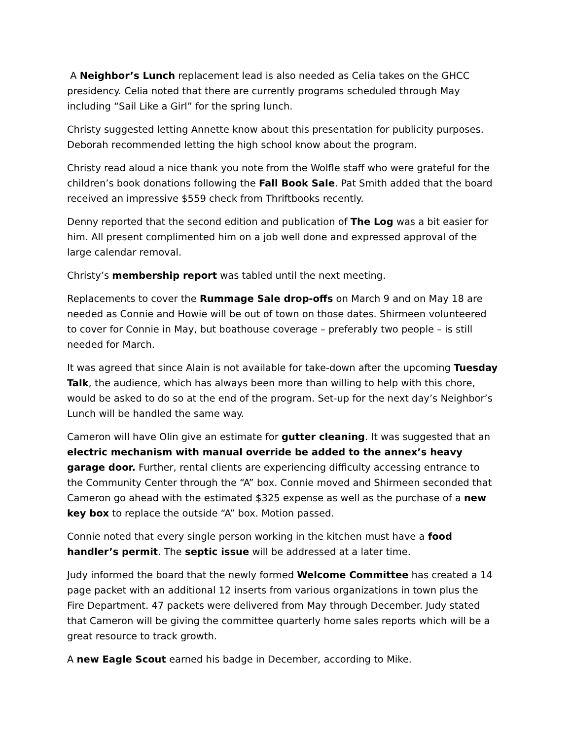A Neighbor’s Lunch replacement lead is also needed as Celia takes on the GHCC presidency. Celia noted that there are currently programs scheduled through May including “Sail Like a Girl” for the spring lunch.
Christy suggested letting Annette know about this presentation for publicity purposes. Deborah recommended letting the high school know about the program.
Christy read aloud a nice thank you note from the Wolfle staff who were grateful for the children’s book donations following the Fall Book Sale. Pat Smith added that the board received an impressive $559 check from Thriftbooks recently.
Denny reported that the second edition and publication of The Log was a bit easier for him. All present complimented him on a job well done and expressed approval of the large calendar removal.
Christy’s membership report was tabled until the next meeting.
Replacements to cover the Rummage Sale drop-offs on March 9 and on May 18 are needed as Connie and Howie will be out of town on those dates. Shirmeen volunteered to cover for Connie in May, but boathouse coverage – preferably two people – is still needed for March.
It was agreed that since Alain is not available for take-down after the upcoming Tuesday Talk, the audience, which has always been more than willing to help with this chore, would be asked to do so at the end of the program. Set-up for the next day’s Neighbor’s Lunch will be handled the same way.
Cameron will have Olin give an estimate for gutter cleaning. It was suggested that an electric mechanism with manual override be added to the annex’s heavy garage door. Further, rental clients are experiencing difficulty accessing entrance to the Community Center through the “A” box. Connie moved and Shirmeen seconded that Cameron go ahead with the estimated $325 expense as well as the purchase of a new key box to replace the outside “A” box. Motion passed.
Connie noted that every single person working in the kitchen must have a food handler’s permit. The septic issue will be addressed at a later time.
Judy informed the board that the newly formed Welcome Committee has created a 14 page packet with an additional 12 inserts from various organizations in town plus the Fire Department. 47 packets were delivered from May through December. Judy stated that Cameron will be giving the committee quarterly home sales reports which will be a great resource to track growth.
A new Eagle Scout earned his badge in December, according to Mike.